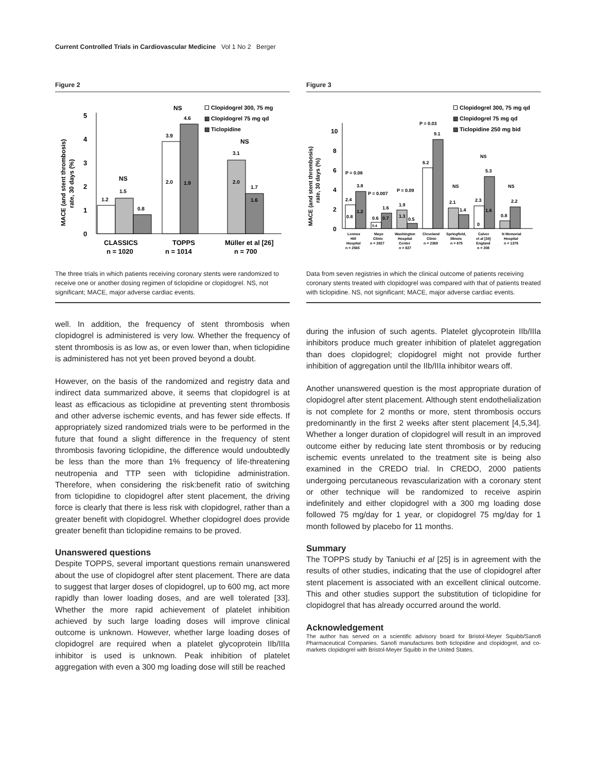Current Controlled Trials in Cardiovascular Medicine Vol 1 No 2 Berger
Figure 2
5
4
3
2
1
0
MACE (and stent thrombosis)
rate, 30 days (%)
1.2
1.5
0.8
NS
3.9
4.6
NS
2.0
1.9
3.1
NS
2.0
1.7
1.6
☐ Clopidogrel 300, 75 mg
▧ Clopidogrel 75 mg qd
▨ Ticlopidine
CLASSICS
n = 1020
TOPPS
n = 1014
Müller et al [26]
n = 700
The three trials in which patients receiving coronary stents were randomized to receive one or another dosing regimen of ticlopidine or clopidogrel. NS, not significant; MACE, major adverse cardiac events.
well. In addition, the frequency of stent thrombosis when clopidogrel is administered is very low. Whether the frequency of stent thrombosis is as low as, or even lower than, when ticlopidine is administered has not yet been proved beyond a doubt.
However, on the basis of the randomized and registry data and indirect data summarized above, it seems that clopidogrel is at least as efficacious as ticlopidine at preventing stent thrombosis and other adverse ischemic events, and has fewer side effects. If appropriately sized randomized trials were to be performed in the future that found a slight difference in the frequency of stent thrombosis favoring ticlopidine, the difference would undoubtedly be less than the more than 1% frequency of life-threatening neutropenia and TTP seen with ticlopidine administration. Therefore, when considering the risk:benefit ratio of switching from ticlopidine to clopidogrel after stent placement, the driving force is clearly that there is less risk with clopidogrel, rather than a greater benefit with clopidogrel. Whether clopidogrel does provide greater benefit than ticlopidine remains to be proved.
Unanswered questions
Despite TOPPS, several important questions remain unanswered about the use of clopidogrel after stent placement. There are data to suggest that larger doses of clopidogrel, up to 600 mg, act more rapidly than lower loading doses, and are well tolerated [33]. Whether the more rapid achievement of platelet inhibition achieved by such large loading doses will improve clinical outcome is unknown. However, whether large loading doses of clopidogrel are required when a platelet glycoprotein IIb/IIIa inhibitor is used is unknown. Peak inhibition of platelet aggregation with even a 300 mg loading dose will still be reached
Figure 3
10
8
6
4
2
0
MACE (and stent thrombosis)
rate, 30 days (%)
☐ Clopidogrel 300, 75 mg qd
▧ Clopidogrel 75 mg qd
▨ Ticlopidine 250 mg bid
P = 0.08
2.4
3.8
0.8
1.2
P = 0.007
1.6
0.6
0.7
0.4
P = 0.09
1.9
1.3
0.5
P = 0.03
9.1
6.2
NS
2.1
1.4
NS
5.3
2.3
1.6
0
NS
2.2
0.8
Lennox
Hill
Hospital
n = 2565
Mayo
Clinic
n = 2827
Washington
Hospital
Center
n = 827
Cleveland
Clinic
n = 2369
Springfield,
Illinois
n = 875
Calver
et al [34]
England
n = 308
N Memorial
Hospital
n = 1378
Data from seven registries in which the clinical outcome of patients receiving coronary stents treated with clopidogrel was compared with that of patients treated with ticlopidine. NS, not significant; MACE, major adverse cardiac events.
during the infusion of such agents. Platelet glycoprotein IIb/IIIa inhibitors produce much greater inhibition of platelet aggregation than does clopidogrel; clopidogrel might not provide further inhibition of aggregation until the IIb/IIIa inhibitor wears off.
Another unanswered question is the most appropriate duration of clopidogrel after stent placement. Although stent endothelialization is not complete for 2 months or more, stent thrombosis occurs predominantly in the first 2 weeks after stent placement [4,5,34]. Whether a longer duration of clopidogrel will result in an improved outcome either by reducing late stent thrombosis or by reducing ischemic events unrelated to the treatment site is being also examined in the CREDO trial. In CREDO, 2000 patients undergoing percutaneous revascularization with a coronary stent or other technique will be randomized to receive aspirin indefinitely and either clopidogrel with a 300 mg loading dose followed 75 mg/day for 1 year, or clopidogrel 75 mg/day for 1 month followed by placebo for 11 months.
Summary
The TOPPS study by Taniuchi et al [25] is in agreement with the results of other studies, indicating that the use of clopidogrel after stent placement is associated with an excellent clinical outcome. This and other studies support the substitution of ticlopidine for clopidogrel that has already occurred around the world.
Acknowledgement
The author has served on a scientific advisory board for Bristol-Meyer Squibb/Sanofi Pharmaceutical Companies. Sanofi manufactures both ticlopidine and clopidogrel, and co-markets clopidogrel with Bristol-Meyer Squibb in the United States.